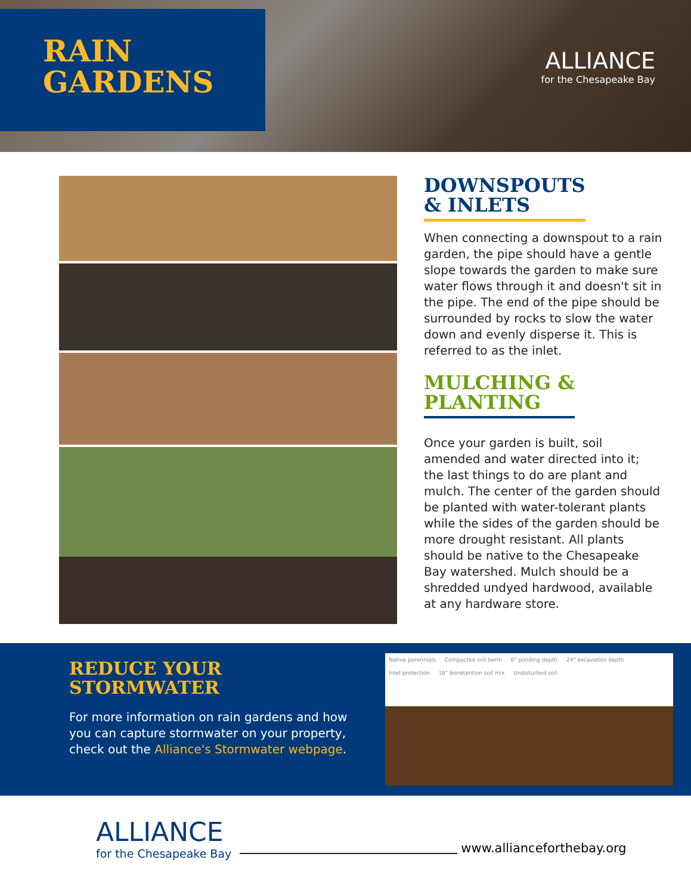RAIN
GARDENS
ALLIANCE
for the Chesapeake Bay
DOWNSPOUTS
& INLETS
When connecting a downspout to a rain garden, the pipe should have a gentle slope towards the garden to make sure water flows through it and doesn't sit in the pipe. The end of the pipe should be surrounded by rocks to slow the water down and evenly disperse it. This is referred to as the inlet.
MULCHING &
PLANTING
Once your garden is built, soil amended and water directed into it; the last things to do are plant and mulch. The center of the garden should be planted with water-tolerant plants while the sides of the garden should be more drought resistant. All plants should be native to the Chesapeake Bay watershed. Mulch should be a shredded undyed hardwood, available at any hardware store.
REDUCE YOUR
STORMWATER
For more information on rain gardens and how you can capture stormwater on your property, check out the Alliance's Stormwater webpage.
Native perennials Compacted soil berm 6" ponding depth 24" excavation depth Inlet protection 18" bioretention soil mix Undisturbed soil
ALLIANCE
for the Chesapeake Bay
www.allianceforthebay.org